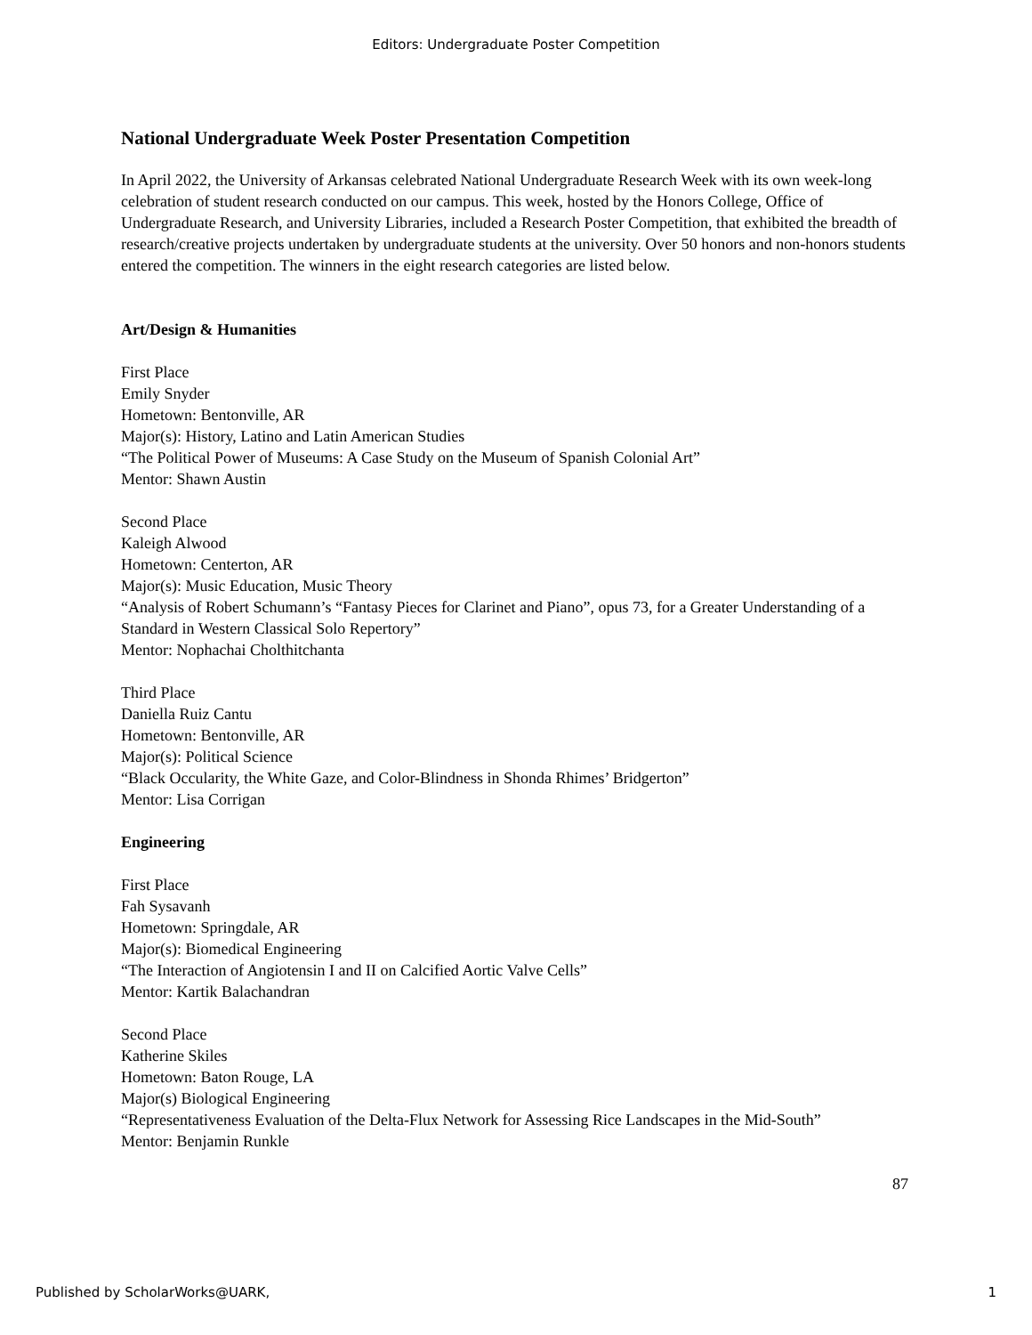Editors: Undergraduate Poster Competition
National Undergraduate Week Poster Presentation Competition
In April 2022, the University of Arkansas celebrated National Undergraduate Research Week with its own week-long celebration of student research conducted on our campus. This week, hosted by the Honors College, Office of Undergraduate Research, and University Libraries, included a Research Poster Competition, that exhibited the breadth of research/creative projects undertaken by undergraduate students at the university. Over 50 honors and non-honors students entered the competition. The winners in the eight research categories are listed below.
Art/Design & Humanities
First Place
Emily Snyder
Hometown: Bentonville, AR
Major(s): History, Latino and Latin American Studies
“The Political Power of Museums: A Case Study on the Museum of Spanish Colonial Art”
Mentor: Shawn Austin
Second Place
Kaleigh Alwood
Hometown: Centerton, AR
Major(s): Music Education, Music Theory
“Analysis of Robert Schumann’s “Fantasy Pieces for Clarinet and Piano”, opus 73, for a Greater Understanding of a Standard in Western Classical Solo Repertory”
Mentor: Nophachai Cholthitchanta
Third Place
Daniella Ruiz Cantu
Hometown: Bentonville, AR
Major(s): Political Science
“Black Occularity, the White Gaze, and Color-Blindness in Shonda Rhimes’ Bridgerton”
Mentor: Lisa Corrigan
Engineering
First Place
Fah Sysavanh
Hometown: Springdale, AR
Major(s): Biomedical Engineering
“The Interaction of Angiotensin I and II on Calcified Aortic Valve Cells”
Mentor: Kartik Balachandran
Second Place
Katherine Skiles
Hometown: Baton Rouge, LA
Major(s) Biological Engineering
“Representativeness Evaluation of the Delta-Flux Network for Assessing Rice Landscapes in the Mid-South”
Mentor: Benjamin Runkle
87
Published by ScholarWorks@UARK, 1